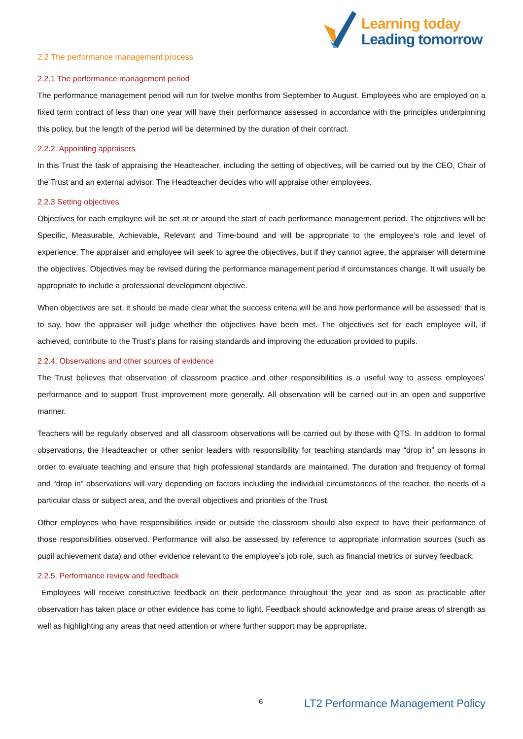Learning today
Leading tomorrow
2.2 The performance management process
2.2.1 The performance management period
The performance management period will run for twelve months from September to August. Employees who are employed on a fixed term contract of less than one year will have their performance assessed in accordance with the principles underpinning this policy, but the length of the period will be determined by the duration of their contract.
2.2.2. Appointing appraisers
In this Trust the task of appraising the Headteacher, including the setting of objectives, will be carried out by the CEO, Chair of the Trust and an external advisor. The Headteacher decides who will appraise other employees.
2.2.3 Setting objectives
Objectives for each employee will be set at or around the start of each performance management period. The objectives will be Specific, Measurable, Achievable, Relevant and Time-bound and will be appropriate to the employee’s role and level of experience. The appraiser and employee will seek to agree the objectives, but if they cannot agree, the appraiser will determine the objectives. Objectives may be revised during the performance management period if circumstances change. It will usually be appropriate to include a professional development objective.
When objectives are set, it should be made clear what the success criteria will be and how performance will be assessed: that is to say, how the appraiser will judge whether the objectives have been met. The objectives set for each employee will, if achieved, contribute to the Trust’s plans for raising standards and improving the education provided to pupils.
2.2.4. Observations and other sources of evidence
The Trust believes that observation of classroom practice and other responsibilities is a useful way to assess employees’ performance and to support Trust improvement more generally. All observation will be carried out in an open and supportive manner.
Teachers will be regularly observed and all classroom observations will be carried out by those with QTS. In addition to formal observations, the Headteacher or other senior leaders with responsibility for teaching standards may “drop in” on lessons in order to evaluate teaching and ensure that high professional standards are maintained. The duration and frequency of formal and “drop in” observations will vary depending on factors including the individual circumstances of the teacher, the needs of a particular class or subject area, and the overall objectives and priorities of the Trust.
Other employees who have responsibilities inside or outside the classroom should also expect to have their performance of those responsibilities observed. Performance will also be assessed by reference to appropriate information sources (such as pupil achievement data) and other evidence relevant to the employee’s job role, such as financial metrics or survey feedback.
2.2.5. Performance review and feedback
Employees will receive constructive feedback on their performance throughout the year and as soon as practicable after observation has taken place or other evidence has come to light. Feedback should acknowledge and praise areas of strength as well as highlighting any areas that need attention or where further support may be appropriate.
6 LT2 Performance Management Policy